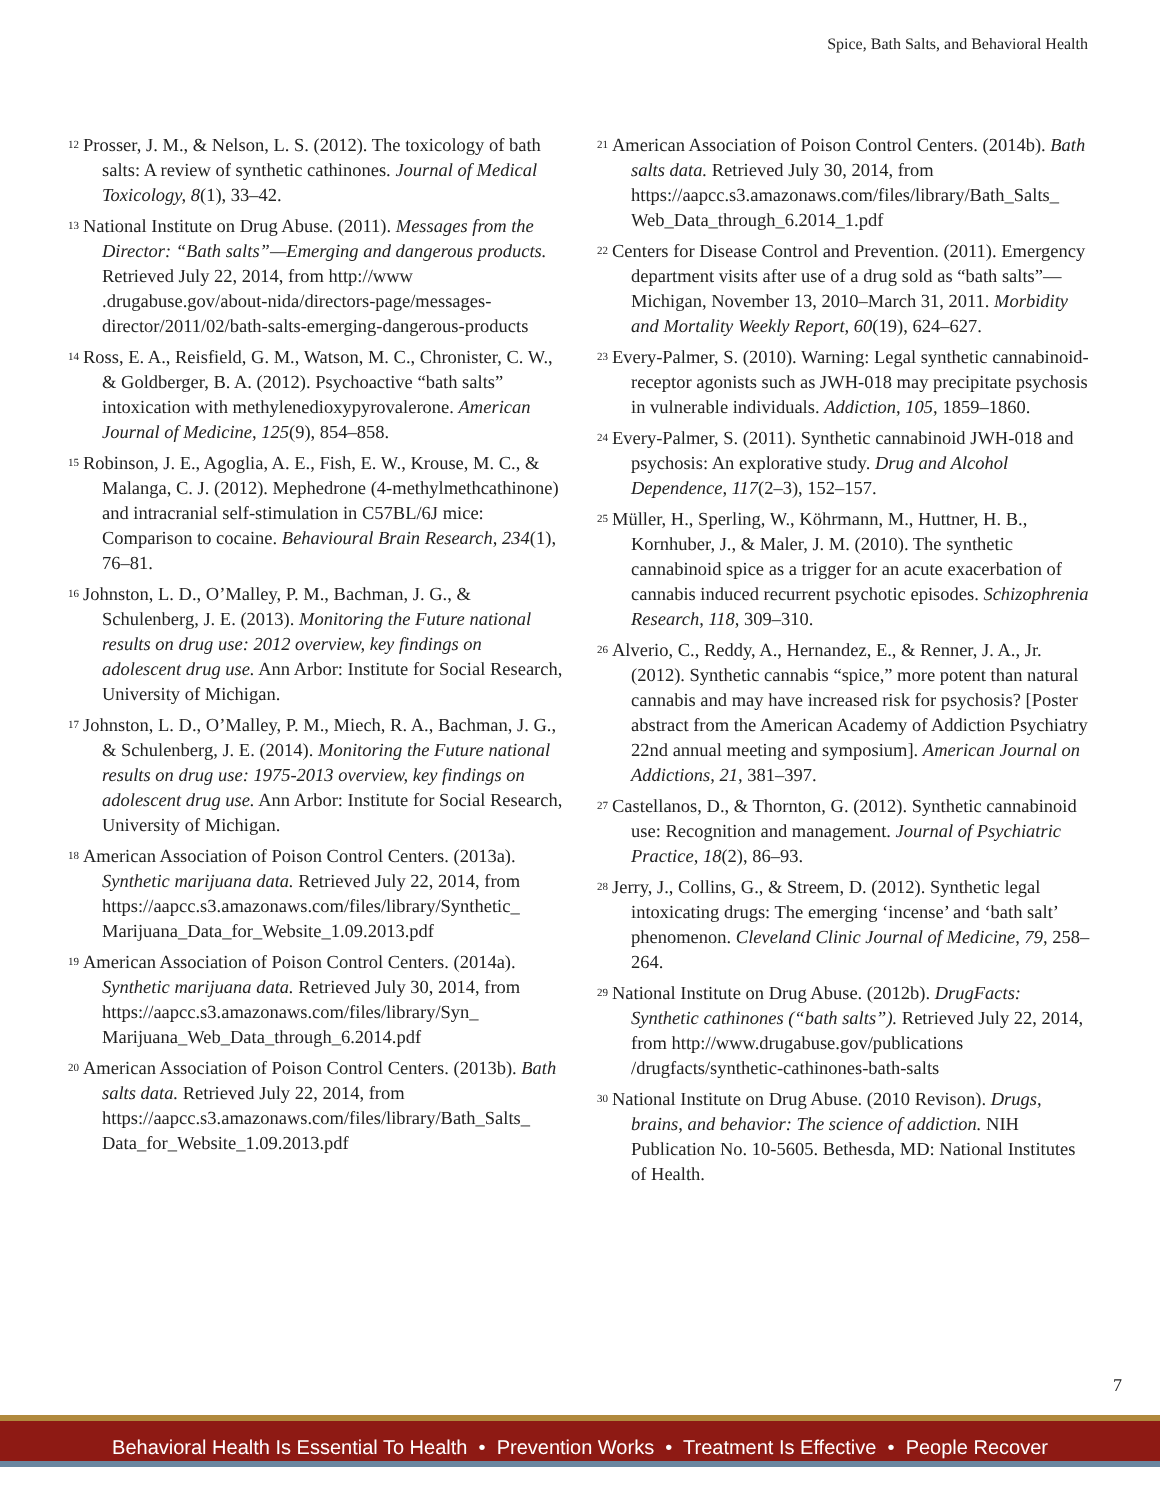Spice, Bath Salts, and Behavioral Health
<sup>12</sup> Prosser, J. M., & Nelson, L. S. (2012). The toxicology of bath salts: A review of synthetic cathinones. Journal of Medical Toxicology, 8(1), 33–42.
<sup>13</sup> National Institute on Drug Abuse. (2011). Messages from the Director: “Bath salts”—Emerging and dangerous products. Retrieved July 22, 2014, from http://www .drugabuse.gov/about-nida/directors-page/messages-director/2011/02/bath-salts-emerging-dangerous-products
<sup>14</sup> Ross, E. A., Reisfield, G. M., Watson, M. C., Chronister, C. W., & Goldberger, B. A. (2012). Psychoactive “bath salts” intoxication with methylenedioxypyrovalerone. American Journal of Medicine, 125(9), 854–858.
<sup>15</sup> Robinson, J. E., Agoglia, A. E., Fish, E. W., Krouse, M. C., & Malanga, C. J. (2012). Mephedrone (4-methylmethcathinone) and intracranial self-stimulation in C57BL/6J mice: Comparison to cocaine. Behavioural Brain Research, 234(1), 76–81.
<sup>16</sup> Johnston, L. D., O’Malley, P. M., Bachman, J. G., & Schulenberg, J. E. (2013). Monitoring the Future national results on drug use: 2012 overview, key findings on adolescent drug use. Ann Arbor: Institute for Social Research, University of Michigan.
<sup>17</sup> Johnston, L. D., O’Malley, P. M., Miech, R. A., Bachman, J. G., & Schulenberg, J. E. (2014). Monitoring the Future national results on drug use: 1975-2013 overview, key findings on adolescent drug use. Ann Arbor: Institute for Social Research, University of Michigan.
<sup>18</sup> American Association of Poison Control Centers. (2013a). Synthetic marijuana data. Retrieved July 22, 2014, from https://aapcc.s3.amazonaws.com/files/library/Synthetic_ Marijuana_Data_for_Website_1.09.2013.pdf
<sup>19</sup> American Association of Poison Control Centers. (2014a). Synthetic marijuana data. Retrieved July 30, 2014, from https://aapcc.s3.amazonaws.com/files/library/Syn_ Marijuana_Web_Data_through_6.2014.pdf
<sup>20</sup> American Association of Poison Control Centers. (2013b). Bath salts data. Retrieved July 22, 2014, from https://aapcc.s3.amazonaws.com/files/library/Bath_Salts_ Data_for_Website_1.09.2013.pdf
<sup>21</sup> American Association of Poison Control Centers. (2014b). Bath salts data. Retrieved July 30, 2014, from https://aapcc.s3.amazonaws.com/files/library/Bath_Salts_ Web_Data_through_6.2014_1.pdf
<sup>22</sup> Centers for Disease Control and Prevention. (2011). Emergency department visits after use of a drug sold as “bath salts”—Michigan, November 13, 2010–March 31, 2011. Morbidity and Mortality Weekly Report, 60(19), 624–627.
<sup>23</sup> Every-Palmer, S. (2010). Warning: Legal synthetic cannabinoid-receptor agonists such as JWH-018 may precipitate psychosis in vulnerable individuals. Addiction, 105, 1859–1860.
<sup>24</sup> Every-Palmer, S. (2011). Synthetic cannabinoid JWH-018 and psychosis: An explorative study. Drug and Alcohol Dependence, 117(2–3), 152–157.
<sup>25</sup> Müller, H., Sperling, W., Köhrmann, M., Huttner, H. B., Kornhuber, J., & Maler, J. M. (2010). The synthetic cannabinoid spice as a trigger for an acute exacerbation of cannabis induced recurrent psychotic episodes. Schizophrenia Research, 118, 309–310.
<sup>26</sup> Alverio, C., Reddy, A., Hernandez, E., & Renner, J. A., Jr. (2012). Synthetic cannabis “spice,” more potent than natural cannabis and may have increased risk for psychosis? [Poster abstract from the American Academy of Addiction Psychiatry 22nd annual meeting and symposium]. American Journal on Addictions, 21, 381–397.
<sup>27</sup> Castellanos, D., & Thornton, G. (2012). Synthetic cannabinoid use: Recognition and management. Journal of Psychiatric Practice, 18(2), 86–93.
<sup>28</sup> Jerry, J., Collins, G., & Streem, D. (2012). Synthetic legal intoxicating drugs: The emerging ‘incense’ and ‘bath salt’ phenomenon. Cleveland Clinic Journal of Medicine, 79, 258–264.
<sup>29</sup> National Institute on Drug Abuse. (2012b). DrugFacts: Synthetic cathinones (“bath salts”). Retrieved July 22, 2014, from http://www.drugabuse.gov/publications /drugfacts/synthetic-cathinones-bath-salts
<sup>30</sup> National Institute on Drug Abuse. (2010 Revison). Drugs, brains, and behavior: The science of addiction. NIH Publication No. 10-5605. Bethesda, MD: National Institutes of Health.
7
Behavioral Health Is Essential To Health • Prevention Works • Treatment Is Effective • People Recover